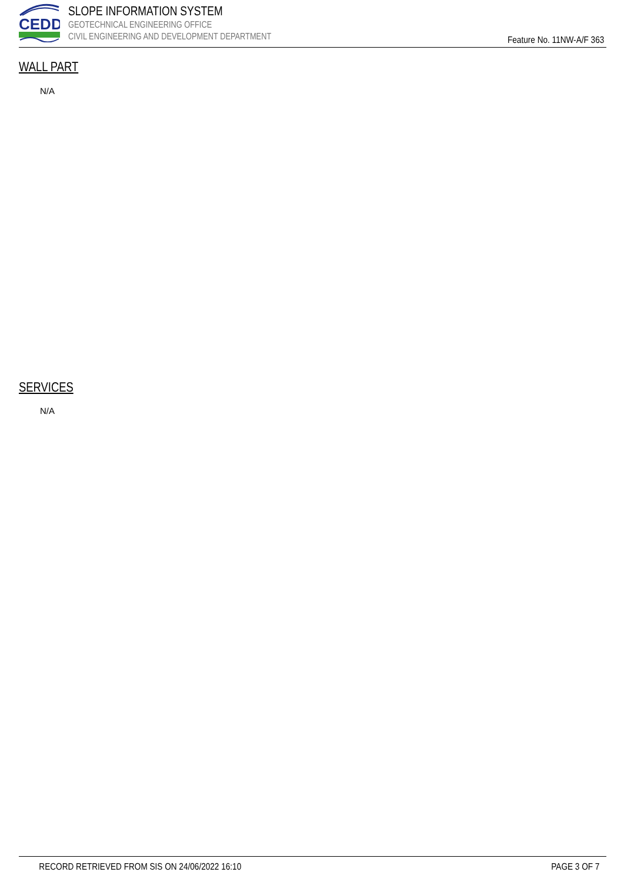CEDD
SLOPE INFORMATION SYSTEM
GEOTECHNICAL ENGINEERING OFFICE
CIVIL ENGINEERING AND DEVELOPMENT DEPARTMENT
Feature No. 11NW-A/F 363
WALL PART
N/A
SERVICES
N/A
RECORD RETRIEVED FROM SIS ON 24/06/2022 16:10 PAGE 3 OF 7